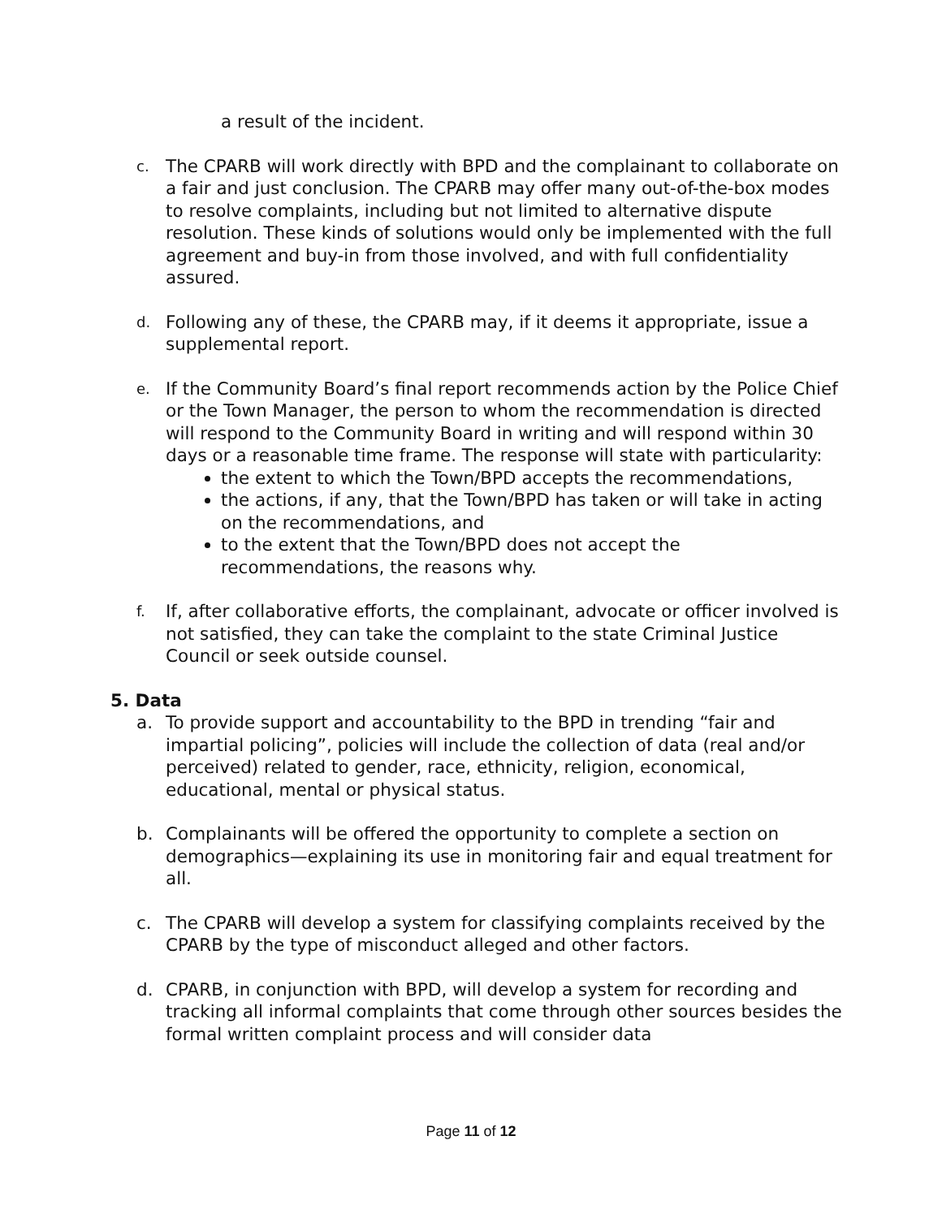a result of the incident.
c.
The CPARB will work directly with BPD and the complainant to collaborate on a fair and just conclusion. The CPARB may offer many out-of-the-box modes to resolve complaints, including but not limited to alternative dispute resolution. These kinds of solutions would only be implemented with the full agreement and buy-in from those involved, and with full confidentiality assured.
d.
Following any of these, the CPARB may, if it deems it appropriate, issue a supplemental report.
e.
If the Community Board’s final report recommends action by the Police Chief or the Town Manager, the person to whom the recommendation is directed will respond to the Community Board in writing and will respond within 30 days or a reasonable time frame. The response will state with particularity:
the extent to which the Town/BPD accepts the recommendations,
the actions, if any, that the Town/BPD has taken or will take in acting on the recommendations, and
to the extent that the Town/BPD does not accept the recommendations, the reasons why.
f.
If, after collaborative efforts, the complainant, advocate or officer involved is not satisfied, they can take the complaint to the state Criminal Justice Council or seek outside counsel.
5. Data
a. To provide support and accountability to the BPD in trending “fair and impartial policing”, policies will include the collection of data (real and/or perceived) related to gender, race, ethnicity, religion, economical, educational, mental or physical status.
b. Complainants will be offered the opportunity to complete a section on demographics—explaining its use in monitoring fair and equal treatment for all.
c. The CPARB will develop a system for classifying complaints received by the CPARB by the type of misconduct alleged and other factors.
d. CPARB, in conjunction with BPD, will develop a system for recording and tracking all informal complaints that come through other sources besides the formal written complaint process and will consider data
Page 11 of 12